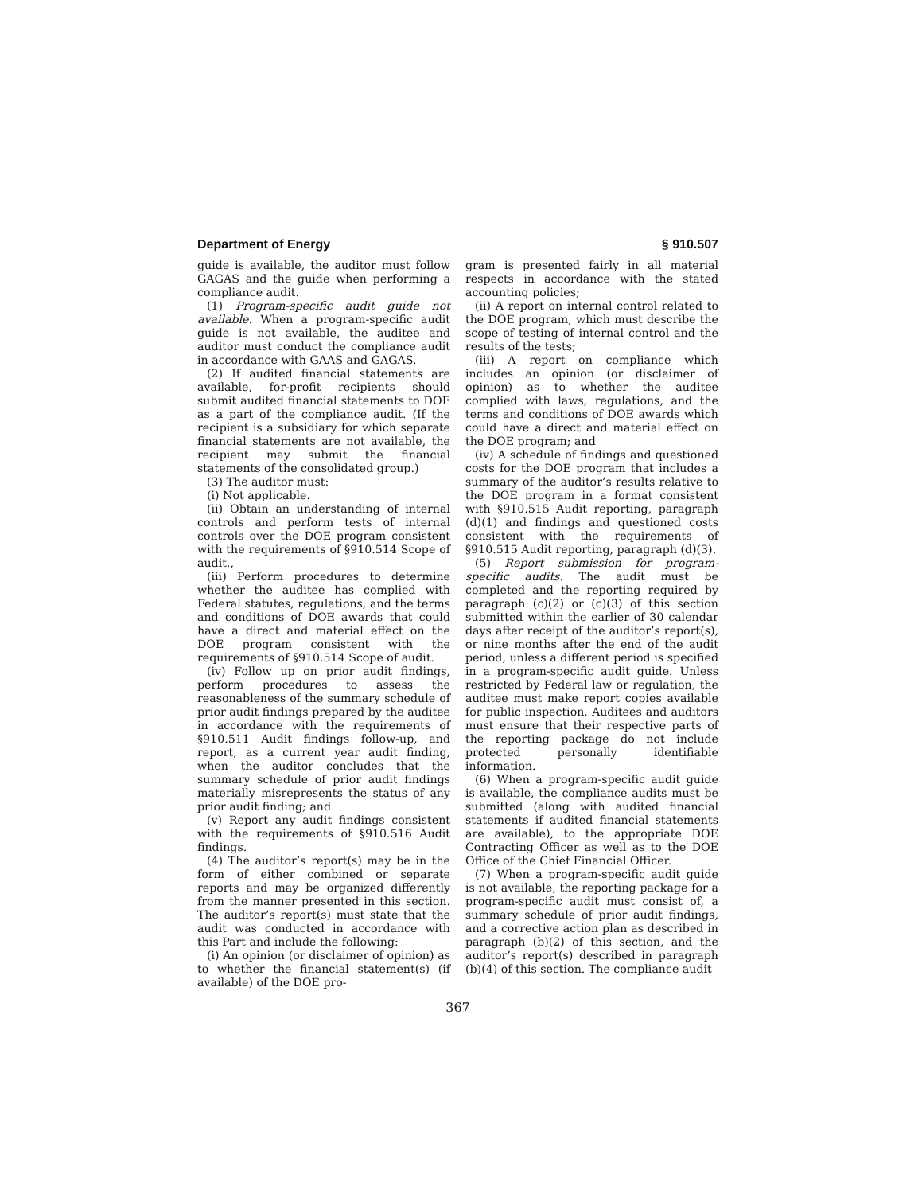Department of Energy § 910.507
guide is available, the auditor must follow GAGAS and the guide when performing a compliance audit.
(1) Program-specific audit guide not available. When a program-specific audit guide is not available, the auditee and auditor must conduct the compliance audit in accordance with GAAS and GAGAS.
(2) If audited financial statements are available, for-profit recipients should submit audited financial statements to DOE as a part of the compliance audit. (If the recipient is a subsidiary for which separate financial statements are not available, the recipient may submit the financial statements of the consolidated group.)
(3) The auditor must:
(i) Not applicable.
(ii) Obtain an understanding of internal controls and perform tests of internal controls over the DOE program consistent with the requirements of §910.514 Scope of audit.,
(iii) Perform procedures to determine whether the auditee has complied with Federal statutes, regulations, and the terms and conditions of DOE awards that could have a direct and material effect on the DOE program consistent with the requirements of §910.514 Scope of audit.
(iv) Follow up on prior audit findings, perform procedures to assess the reasonableness of the summary schedule of prior audit findings prepared by the auditee in accordance with the requirements of §910.511 Audit findings follow-up, and report, as a current year audit finding, when the auditor concludes that the summary schedule of prior audit findings materially misrepresents the status of any prior audit finding; and
(v) Report any audit findings consistent with the requirements of §910.516 Audit findings.
(4) The auditor’s report(s) may be in the form of either combined or separate reports and may be organized differently from the manner presented in this section. The auditor’s report(s) must state that the audit was conducted in accordance with this Part and include the following:
(i) An opinion (or disclaimer of opinion) as to whether the financial statement(s) (if available) of the DOE pro-
gram is presented fairly in all material respects in accordance with the stated accounting policies;
(ii) A report on internal control related to the DOE program, which must describe the scope of testing of internal control and the results of the tests;
(iii) A report on compliance which includes an opinion (or disclaimer of opinion) as to whether the auditee complied with laws, regulations, and the terms and conditions of DOE awards which could have a direct and material effect on the DOE program; and
(iv) A schedule of findings and questioned costs for the DOE program that includes a summary of the auditor’s results relative to the DOE program in a format consistent with §910.515 Audit reporting, paragraph (d)(1) and findings and questioned costs consistent with the requirements of §910.515 Audit reporting, paragraph (d)(3).
(5) Report submission for program-specific audits. The audit must be completed and the reporting required by paragraph (c)(2) or (c)(3) of this section submitted within the earlier of 30 calendar days after receipt of the auditor’s report(s), or nine months after the end of the audit period, unless a different period is specified in a program-specific audit guide. Unless restricted by Federal law or regulation, the auditee must make report copies available for public inspection. Auditees and auditors must ensure that their respective parts of the reporting package do not include protected personally identifiable information.
(6) When a program-specific audit guide is available, the compliance audits must be submitted (along with audited financial statements if audited financial statements are available), to the appropriate DOE Contracting Officer as well as to the DOE Office of the Chief Financial Officer.
(7) When a program-specific audit guide is not available, the reporting package for a program-specific audit must consist of, a summary schedule of prior audit findings, and a corrective action plan as described in paragraph (b)(2) of this section, and the auditor’s report(s) described in paragraph (b)(4) of this section. The compliance audit
367